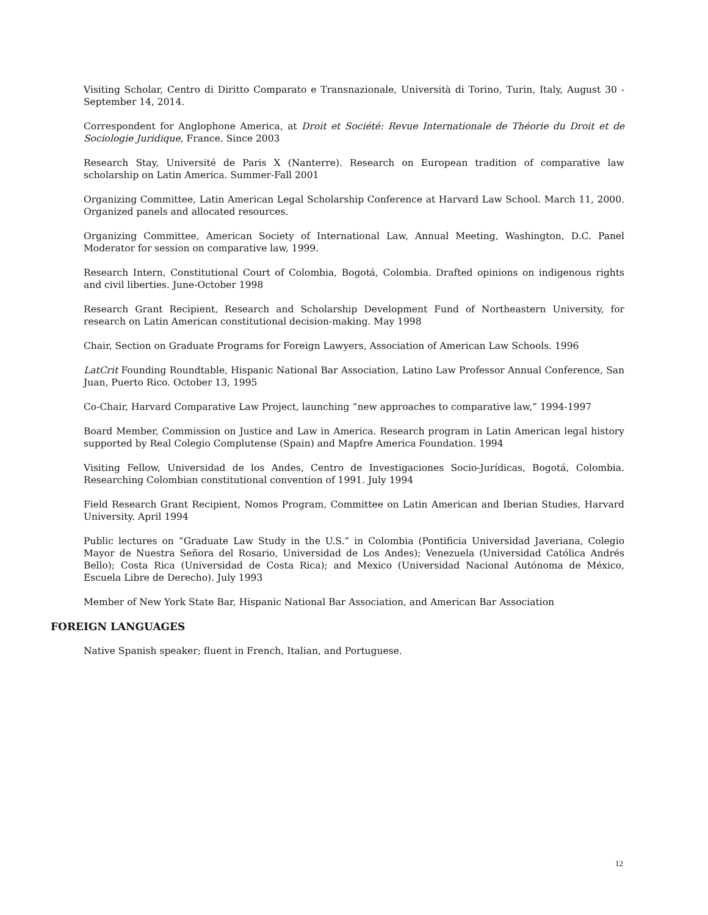Visiting Scholar, Centro di Diritto Comparato e Transnazionale, Università di Torino, Turin, Italy, August 30 - September 14, 2014.
Correspondent for Anglophone America, at Droit et Société: Revue Internationale de Théorie du Droit et de Sociologie Juridique, France. Since 2003
Research Stay, Université de Paris X (Nanterre). Research on European tradition of comparative law scholarship on Latin America. Summer-Fall 2001
Organizing Committee, Latin American Legal Scholarship Conference at Harvard Law School. March 11, 2000. Organized panels and allocated resources.
Organizing Committee, American Society of International Law, Annual Meeting, Washington, D.C. Panel Moderator for session on comparative law, 1999.
Research Intern, Constitutional Court of Colombia, Bogotá, Colombia. Drafted opinions on indigenous rights and civil liberties. June-October 1998
Research Grant Recipient, Research and Scholarship Development Fund of Northeastern University, for research on Latin American constitutional decision-making. May 1998
Chair, Section on Graduate Programs for Foreign Lawyers, Association of American Law Schools. 1996
LatCrit Founding Roundtable, Hispanic National Bar Association, Latino Law Professor Annual Conference, San Juan, Puerto Rico. October 13, 1995
Co-Chair, Harvard Comparative Law Project, launching “new approaches to comparative law,” 1994-1997
Board Member, Commission on Justice and Law in America. Research program in Latin American legal history supported by Real Colegio Complutense (Spain) and Mapfre America Foundation. 1994
Visiting Fellow, Universidad de los Andes, Centro de Investigaciones Socio-Jurídicas, Bogotá, Colombia. Researching Colombian constitutional convention of 1991. July 1994
Field Research Grant Recipient, Nomos Program, Committee on Latin American and Iberian Studies, Harvard University. April 1994
Public lectures on “Graduate Law Study in the U.S.” in Colombia (Pontificia Universidad Javeriana, Colegio Mayor de Nuestra Señora del Rosario, Universidad de Los Andes); Venezuela (Universidad Católica Andrés Bello); Costa Rica (Universidad de Costa Rica); and Mexico (Universidad Nacional Autónoma de México, Escuela Libre de Derecho). July 1993
Member of New York State Bar, Hispanic National Bar Association, and American Bar Association
FOREIGN LANGUAGES
Native Spanish speaker; fluent in French, Italian, and Portuguese.
12